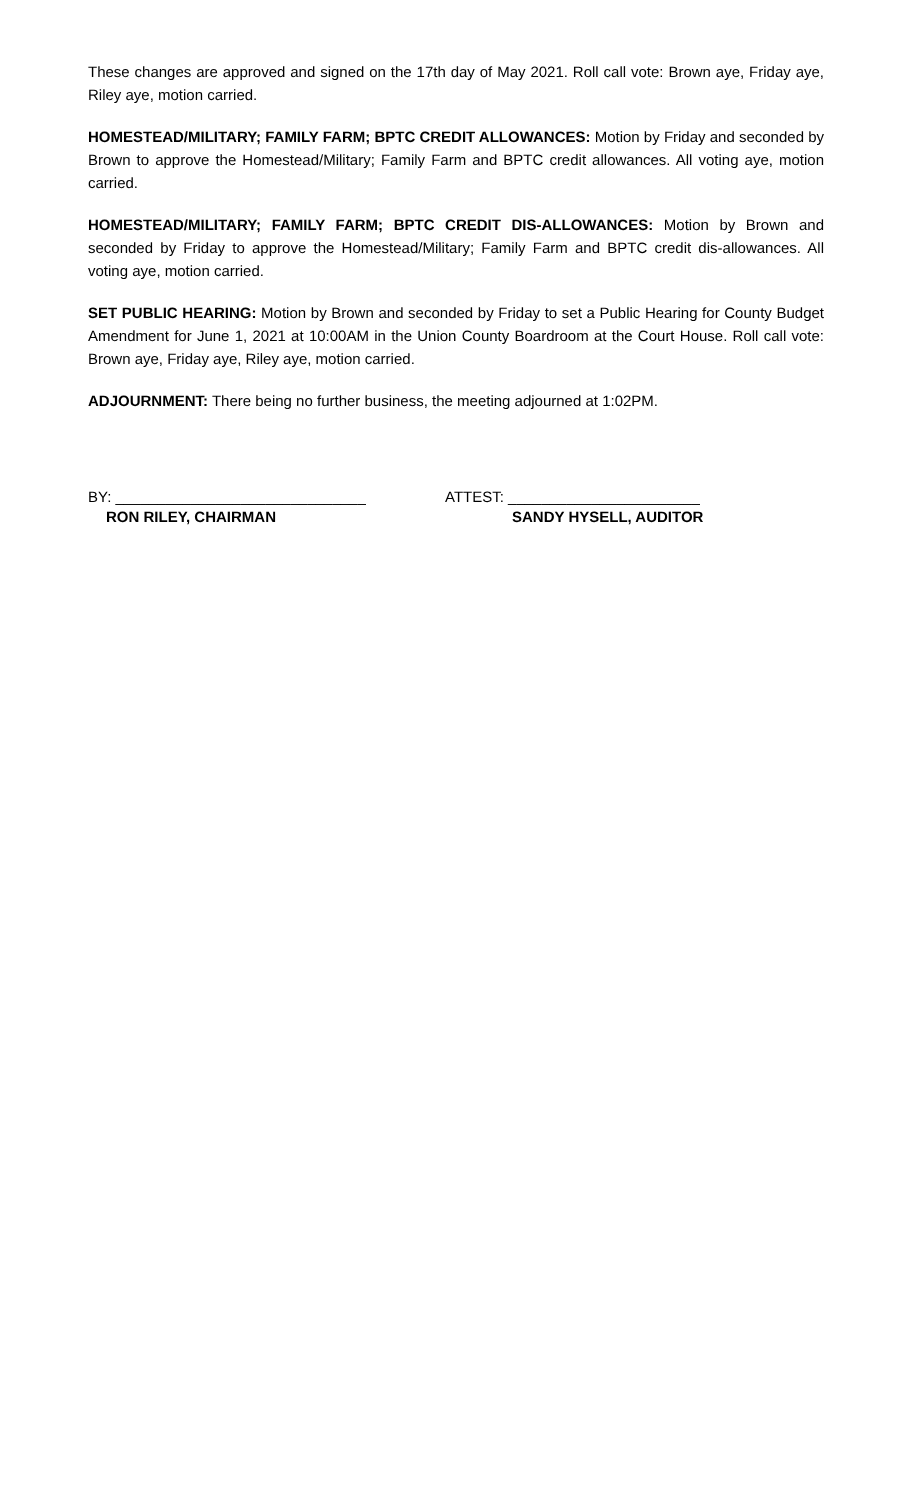These changes are approved and signed on the 17th day of May 2021. Roll call vote: Brown aye, Friday aye, Riley aye, motion carried.
HOMESTEAD/MILITARY; FAMILY FARM; BPTC CREDIT ALLOWANCES: Motion by Friday and seconded by Brown to approve the Homestead/Military; Family Farm and BPTC credit allowances. All voting aye, motion carried.
HOMESTEAD/MILITARY; FAMILY FARM; BPTC CREDIT DIS-ALLOWANCES: Motion by Brown and seconded by Friday to approve the Homestead/Military; Family Farm and BPTC credit dis-allowances. All voting aye, motion carried.
SET PUBLIC HEARING: Motion by Brown and seconded by Friday to set a Public Hearing for County Budget Amendment for June 1, 2021 at 10:00AM in the Union County Boardroom at the Court House. Roll call vote: Brown aye, Friday aye, Riley aye, motion carried.
ADJOURNMENT: There being no further business, the meeting adjourned at 1:02PM.
BY: ______________________________
RON RILEY, CHAIRMAN
ATTEST: _______________________
SANDY HYSELL, AUDITOR